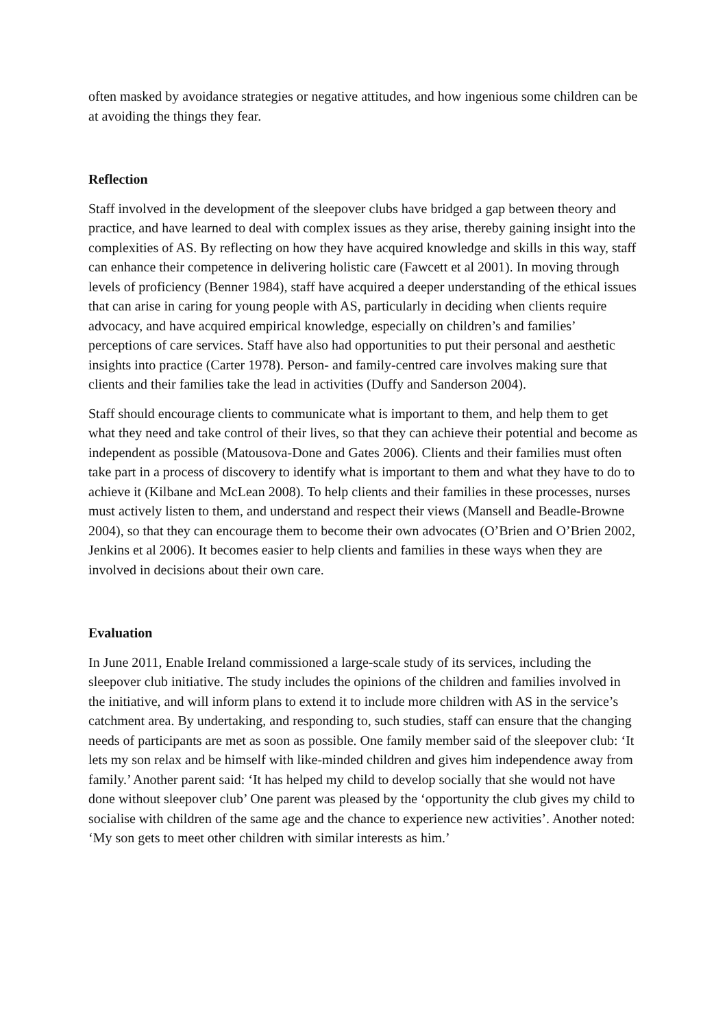often masked by avoidance strategies or negative attitudes, and how ingenious some children can be at avoiding the things they fear.
Reflection
Staff involved in the development of the sleepover clubs have bridged a gap between theory and practice, and have learned to deal with complex issues as they arise, thereby gaining insight into the complexities of AS. By reflecting on how they have acquired knowledge and skills in this way, staff can enhance their competence in delivering holistic care (Fawcett et al 2001). In moving through levels of proficiency (Benner 1984), staff have acquired a deeper understanding of the ethical issues that can arise in caring for young people with AS, particularly in deciding when clients require advocacy, and have acquired empirical knowledge, especially on children’s and families’ perceptions of care services. Staff have also had opportunities to put their personal and aesthetic insights into practice (Carter 1978). Person- and family-centred care involves making sure that clients and their families take the lead in activities (Duffy and Sanderson 2004).
Staff should encourage clients to communicate what is important to them, and help them to get what they need and take control of their lives, so that they can achieve their potential and become as independent as possible (Matousova-Done and Gates 2006). Clients and their families must often take part in a process of discovery to identify what is important to them and what they have to do to achieve it (Kilbane and McLean 2008). To help clients and their families in these processes, nurses must actively listen to them, and understand and respect their views (Mansell and Beadle-Browne 2004), so that they can encourage them to become their own advocates (O’Brien and O’Brien 2002, Jenkins et al 2006). It becomes easier to help clients and families in these ways when they are involved in decisions about their own care.
Evaluation
In June 2011, Enable Ireland commissioned a large‑scale study of its services, including the sleepover club initiative. The study includes the opinions of the children and families involved in the initiative, and will inform plans to extend it to include more children with AS in the service’s catchment area. By undertaking, and responding to, such studies, staff can ensure that the changing needs of participants are met as soon as possible. One family member said of the sleepover club: ‘It lets my son relax and be himself with like‑minded children and gives him independence away from family.’ Another parent said: ‘It has helped my child to develop socially that she would not have done without sleepover club’ One parent was pleased by the ‘opportunity the club gives my child to socialise with children of the same age and the chance to experience new activities’. Another noted: ‘My son gets to meet other children with similar interests as him.’